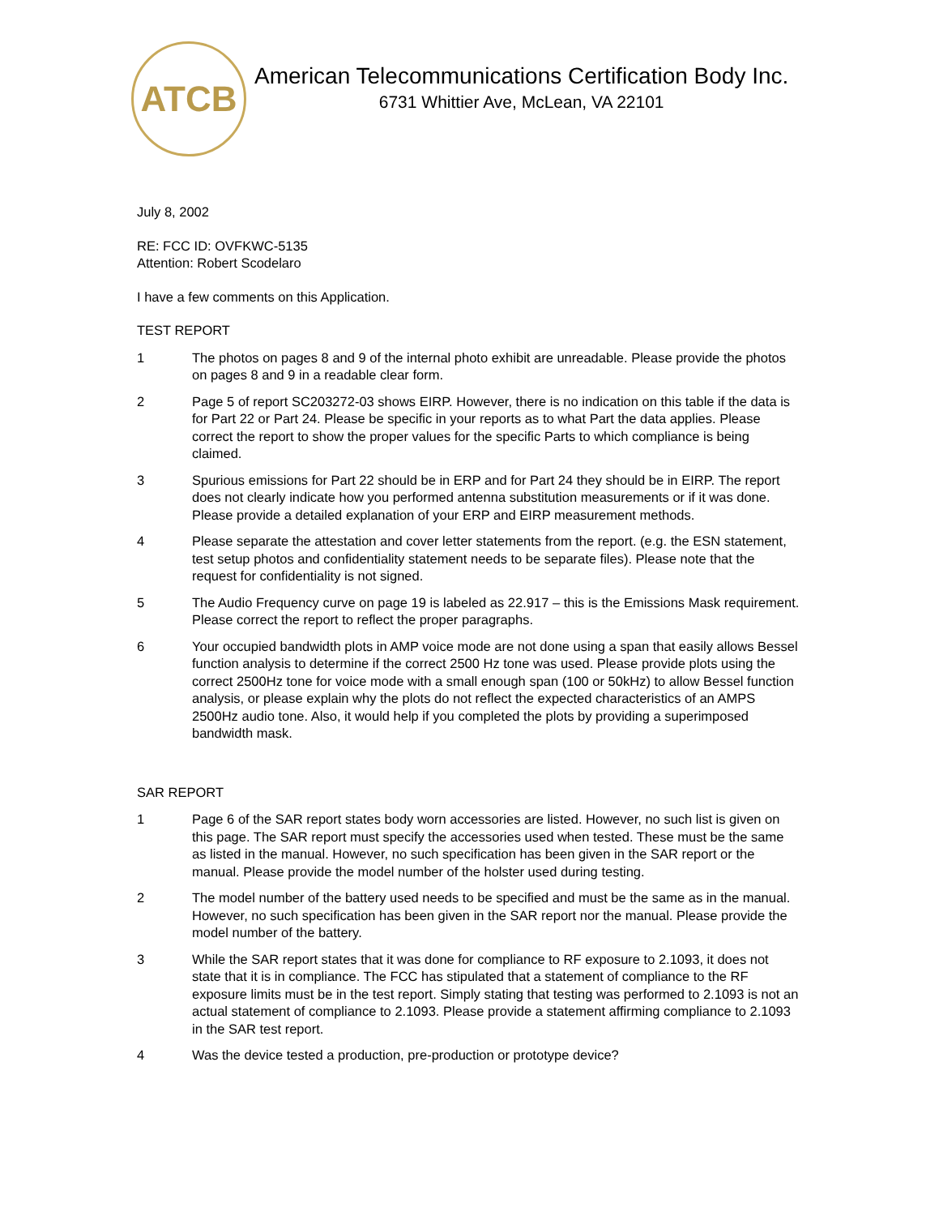ATCB
American Telecommunications Certification Body Inc.
6731 Whittier Ave, McLean, VA 22101
July 8, 2002
RE: FCC ID: OVFKWC-5135
Attention: Robert Scodelaro
I have a few comments on this Application.
TEST REPORT
1 The photos on pages 8 and 9 of the internal photo exhibit are unreadable. Please provide the photos on pages 8 and 9 in a readable clear form.
2 Page 5 of report SC203272-03 shows EIRP. However, there is no indication on this table if the data is for Part 22 or Part 24. Please be specific in your reports as to what Part the data applies. Please correct the report to show the proper values for the specific Parts to which compliance is being claimed.
3 Spurious emissions for Part 22 should be in ERP and for Part 24 they should be in EIRP. The report does not clearly indicate how you performed antenna substitution measurements or if it was done. Please provide a detailed explanation of your ERP and EIRP measurement methods.
4 Please separate the attestation and cover letter statements from the report. (e.g. the ESN statement, test setup photos and confidentiality statement needs to be separate files). Please note that the request for confidentiality is not signed.
5 The Audio Frequency curve on page 19 is labeled as 22.917 – this is the Emissions Mask requirement. Please correct the report to reflect the proper paragraphs.
6 Your occupied bandwidth plots in AMP voice mode are not done using a span that easily allows Bessel function analysis to determine if the correct 2500 Hz tone was used. Please provide plots using the correct 2500Hz tone for voice mode with a small enough span (100 or 50kHz) to allow Bessel function analysis, or please explain why the plots do not reflect the expected characteristics of an AMPS 2500Hz audio tone. Also, it would help if you completed the plots by providing a superimposed bandwidth mask.
SAR REPORT
1 Page 6 of the SAR report states body worn accessories are listed. However, no such list is given on this page. The SAR report must specify the accessories used when tested. These must be the same as listed in the manual. However, no such specification has been given in the SAR report or the manual. Please provide the model number of the holster used during testing.
2 The model number of the battery used needs to be specified and must be the same as in the manual. However, no such specification has been given in the SAR report nor the manual. Please provide the model number of the battery.
3 While the SAR report states that it was done for compliance to RF exposure to 2.1093, it does not state that it is in compliance. The FCC has stipulated that a statement of compliance to the RF exposure limits must be in the test report. Simply stating that testing was performed to 2.1093 is not an actual statement of compliance to 2.1093. Please provide a statement affirming compliance to 2.1093 in the SAR test report.
4 Was the device tested a production, pre-production or prototype device?